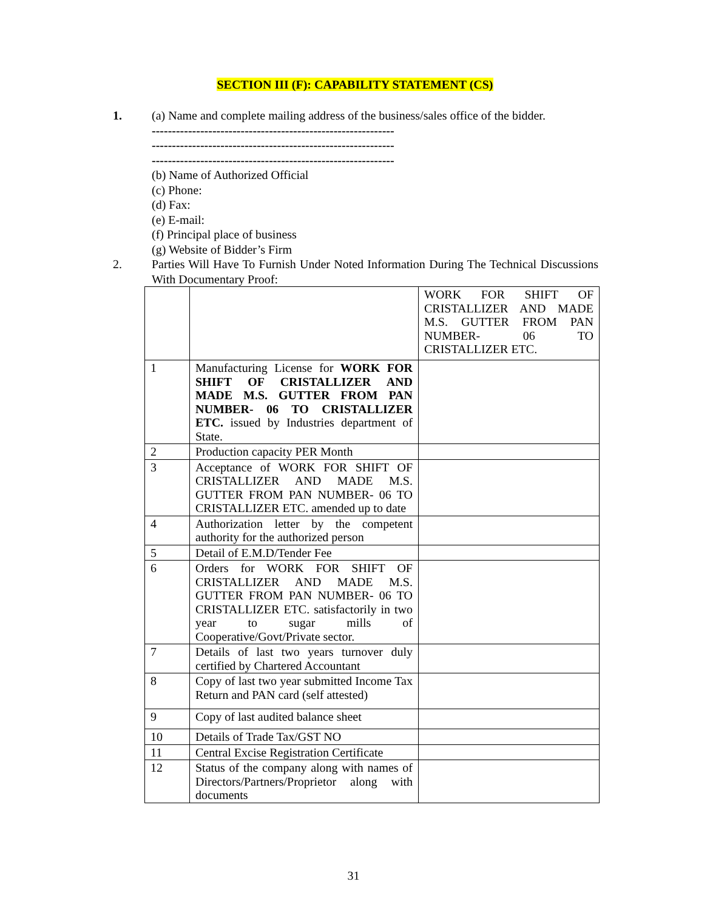SECTION III (F): CAPABILITY STATEMENT (CS)
1. (a) Name and complete mailing address of the business/sales office of the bidder.
------------------------------------------------------------
------------------------------------------------------------
------------------------------------------------------------
(b) Name of Authorized Official
(c) Phone:
(d) Fax:
(e) E-mail:
(f) Principal place of business
(g) Website of Bidder’s Firm
2. Parties Will Have To Furnish Under Noted Information During The Technical Discussions With Documentary Proof:
| | | WORK FOR SHIFT OF CRISTALLIZER AND MADE M.S. GUTTER FROM PAN NUMBER- 06 TO CRISTALLIZER ETC. |
| 1 | Manufacturing License for WORK FOR SHIFT OF CRISTALLIZER AND MADE M.S. GUTTER FROM PAN NUMBER- 06 TO CRISTALLIZER ETC. issued by Industries department of State. | |
| 2 | Production capacity PER Month | |
| 3 | Acceptance of WORK FOR SHIFT OF CRISTALLIZER AND MADE M.S. GUTTER FROM PAN NUMBER- 06 TO CRISTALLIZER ETC. amended up to date | |
| 4 | Authorization letter by the competent authority for the authorized person | |
| 5 | Detail of E.M.D/Tender Fee | |
| 6 | Orders for WORK FOR SHIFT OF CRISTALLIZER AND MADE M.S. GUTTER FROM PAN NUMBER- 06 TO CRISTALLIZER ETC. satisfactorily in two year to sugar mills of Cooperative/Govt/Private sector. | |
| 7 | Details of last two years turnover duly certified by Chartered Accountant | |
| 8 | Copy of last two year submitted Income Tax Return and PAN card (self attested) | |
| 9 | Copy of last audited balance sheet | |
| 10 | Details of Trade Tax/GST NO | |
| 11 | Central Excise Registration Certificate | |
| 12 | Status of the company along with names of Directors/Partners/Proprietor along with documents | |
31